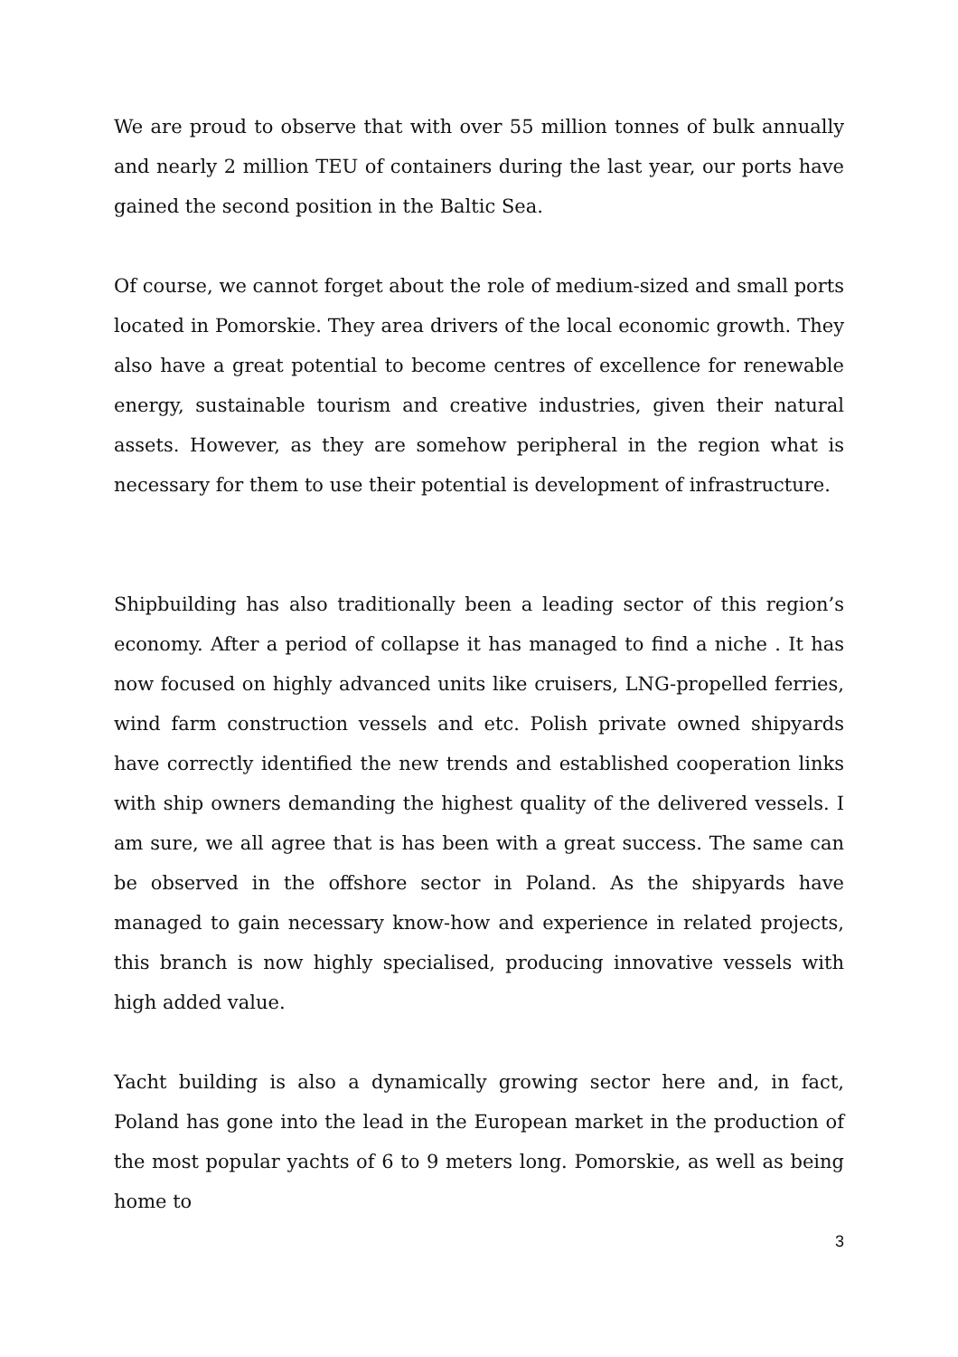We are proud to observe that with over 55 million tonnes of bulk annually and nearly 2 million TEU of containers during the last year, our ports have gained the second position in the Baltic Sea.
Of course, we cannot forget about the role of medium-sized and small ports located in Pomorskie. They area drivers of the local economic growth. They also have a great potential to become centres of excellence for renewable energy, sustainable tourism and creative industries, given their natural assets. However, as they are somehow peripheral in the region what is necessary for them to use their potential is development of infrastructure.
Shipbuilding has also traditionally been a leading sector of this region’s economy. After a period of collapse it has managed to find a niche . It has now focused on highly advanced units like cruisers, LNG-propelled ferries, wind farm construction vessels and etc. Polish private owned shipyards have correctly identified the new trends and established cooperation links with ship owners demanding the highest quality of the delivered vessels. I am sure, we all agree that is has been with a great success. The same can be observed in the offshore sector in Poland. As the shipyards have managed to gain necessary know-how and experience in related projects, this branch is now highly specialised, producing innovative vessels with high added value.
Yacht building is also a dynamically growing sector here and, in fact, Poland has gone into the lead in the European market in the production of the most popular yachts of 6 to 9 meters long. Pomorskie, as well as being home to
3